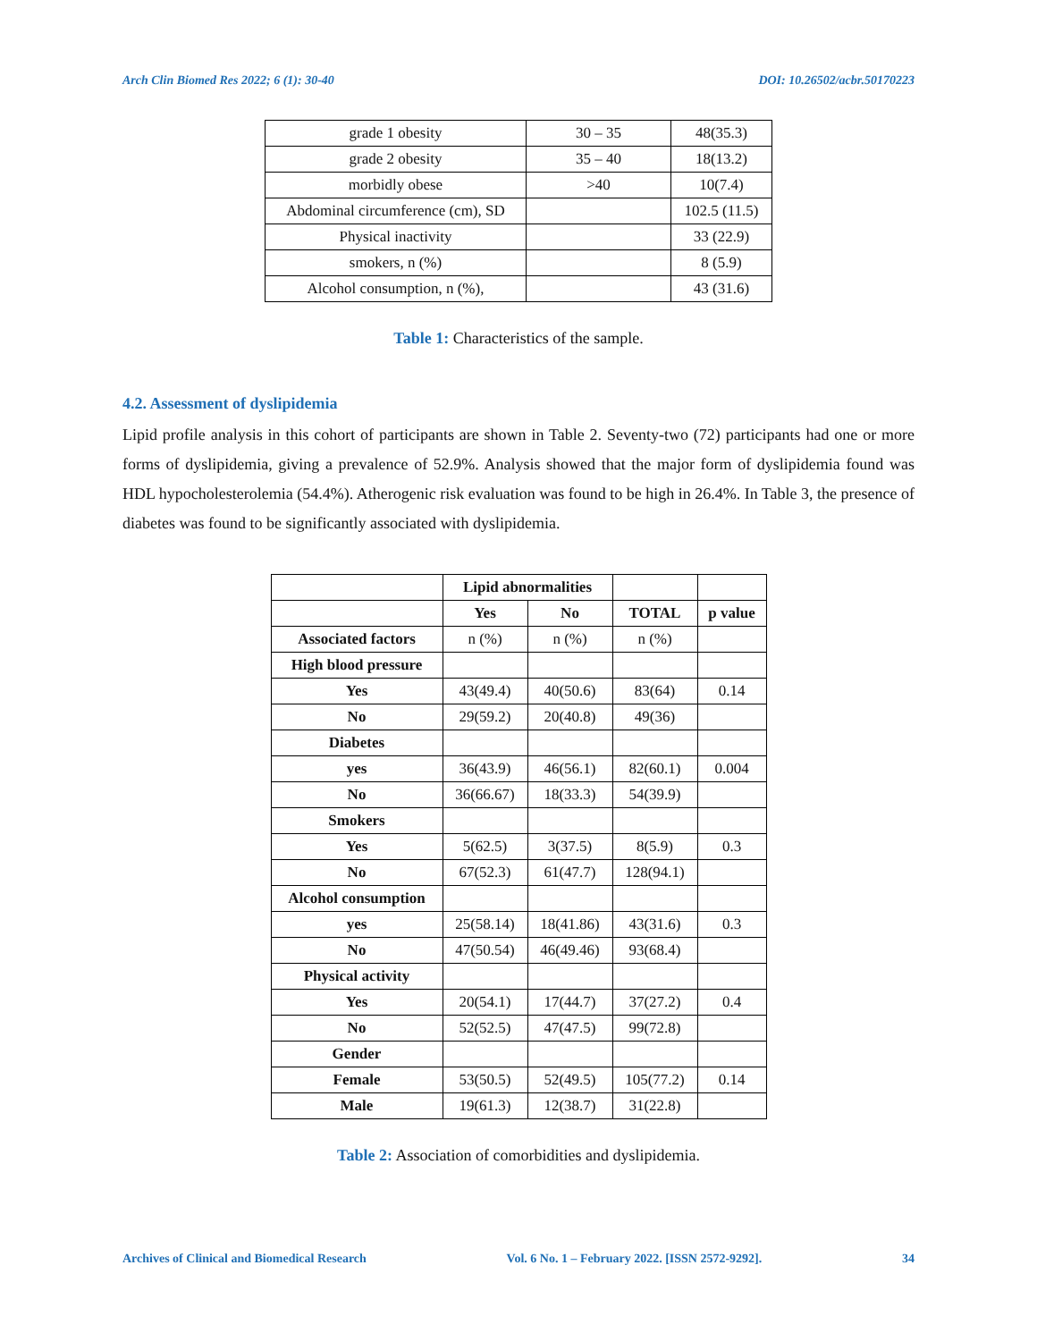Arch Clin Biomed Res 2022; 6 (1): 30-40 DOI: 10.26502/acbr.50170223
| grade 1 obesity | 30 – 35 | 48(35.3) |
| grade 2 obesity | 35 – 40 | 18(13.2) |
| morbidly obese | >40 | 10(7.4) |
| Abdominal circumference (cm), SD | | 102.5 (11.5) |
| Physical inactivity | | 33 (22.9) |
| smokers, n (%) | | 8 (5.9) |
| Alcohol consumption, n (%), | | 43 (31.6) |
Table 1: Characteristics of the sample.
4.2. Assessment of dyslipidemia
Lipid profile analysis in this cohort of participants are shown in Table 2. Seventy-two (72) participants had one or more forms of dyslipidemia, giving a prevalence of 52.9%. Analysis showed that the major form of dyslipidemia found was HDL hypocholesterolemia (54.4%). Atherogenic risk evaluation was found to be high in 26.4%. In Table 3, the presence of diabetes was found to be significantly associated with dyslipidemia.
| | Lipid abnormalities | | | |
| --- | --- | --- | --- | --- |
| | Yes | No | TOTAL | p value |
| Associated factors | n (%) | n (%) | n (%) | |
| High blood pressure | | | | |
| Yes | 43(49.4) | 40(50.6) | 83(64) | 0.14 |
| No | 29(59.2) | 20(40.8) | 49(36) | |
| Diabetes | | | | |
| yes | 36(43.9) | 46(56.1) | 82(60.1) | 0.004 |
| No | 36(66.67) | 18(33.3) | 54(39.9) | |
| Smokers | | | | |
| Yes | 5(62.5) | 3(37.5) | 8(5.9) | 0.3 |
| No | 67(52.3) | 61(47.7) | 128(94.1) | |
| Alcohol consumption | | | | |
| yes | 25(58.14) | 18(41.86) | 43(31.6) | 0.3 |
| No | 47(50.54) | 46(49.46) | 93(68.4) | |
| Physical activity | | | | |
| Yes | 20(54.1) | 17(44.7) | 37(27.2) | 0.4 |
| No | 52(52.5) | 47(47.5) | 99(72.8) | |
| Gender | | | | |
| Female | 53(50.5) | 52(49.5) | 105(77.2) | 0.14 |
| Male | 19(61.3) | 12(38.7) | 31(22.8) | |
Table 2: Association of comorbidities and dyslipidemia.
Archives of Clinical and Biomedical Research Vol. 6 No. 1 – February 2022. [ISSN 2572-9292]. 34